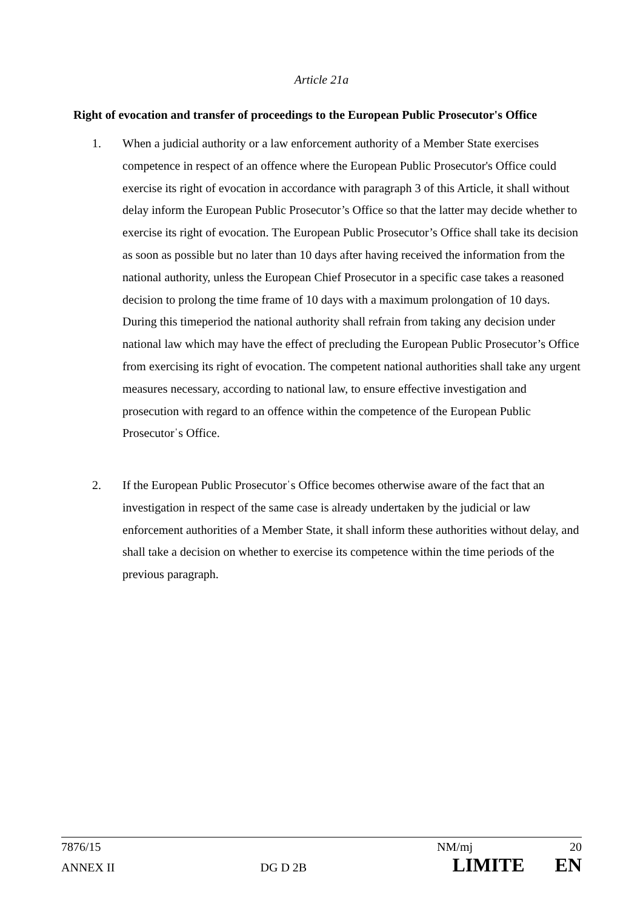Article 21a
Right of evocation and transfer of proceedings to the European Public Prosecutor's Office
1. When a judicial authority or a law enforcement authority of a Member State exercises competence in respect of an offence where the European Public Prosecutor's Office could exercise its right of evocation in accordance with paragraph 3 of this Article, it shall without delay inform the European Public Prosecutor’s Office so that the latter may decide whether to exercise its right of evocation. The European Public Prosecutor’s Office shall take its decision as soon as possible but no later than 10 days after having received the information from the national authority, unless the European Chief Prosecutor in a specific case takes a reasoned decision to prolong the time frame of 10 days with a maximum prolongation of 10 days. During this timeperiod the national authority shall refrain from taking any decision under national law which may have the effect of precluding the European Public Prosecutor’s Office from exercising its right of evocation. The competent national authorities shall take any urgent measures necessary, according to national law, to ensure effective investigation and prosecution with regard to an offence within the competence of the European Public Prosecutorˈs Office.
2. If the European Public Prosecutorˈs Office becomes otherwise aware of the fact that an investigation in respect of the same case is already undertaken by the judicial or law enforcement authorities of a Member State, it shall inform these authorities without delay, and shall take a decision on whether to exercise its competence within the time periods of the previous paragraph.
7876/15 NM/mj 20
ANNEX II DG D 2B LIMITE EN